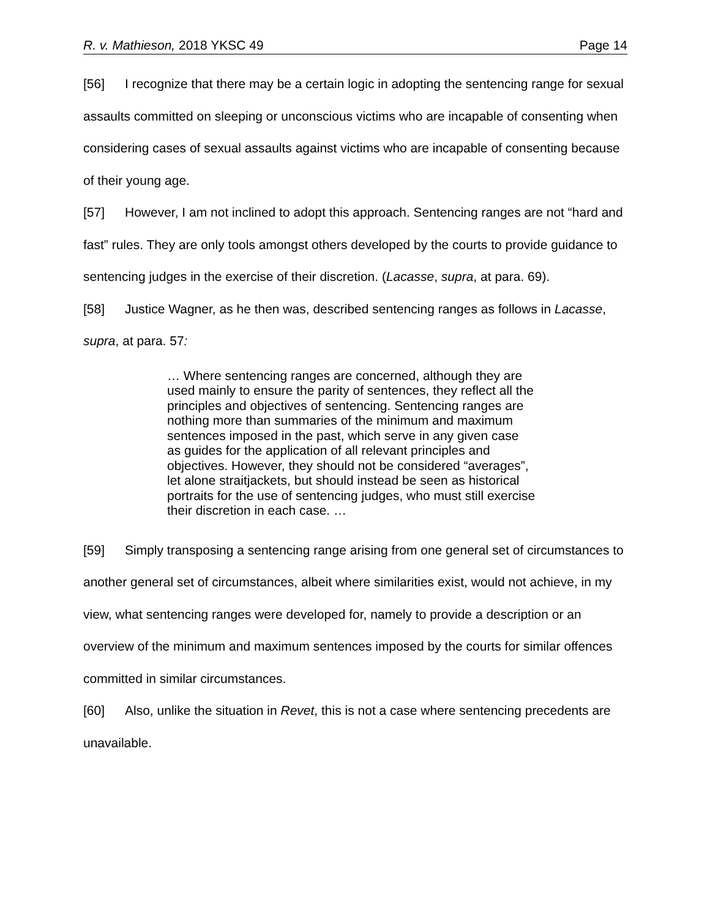R. v. Mathieson, 2018 YKSC 49 Page 14
[56] I recognize that there may be a certain logic in adopting the sentencing range for sexual assaults committed on sleeping or unconscious victims who are incapable of consenting when considering cases of sexual assaults against victims who are incapable of consenting because of their young age.
[57] However, I am not inclined to adopt this approach. Sentencing ranges are not “hard and fast” rules. They are only tools amongst others developed by the courts to provide guidance to sentencing judges in the exercise of their discretion. (Lacasse, supra, at para. 69).
[58] Justice Wagner, as he then was, described sentencing ranges as follows in Lacasse, supra, at para. 57:
… Where sentencing ranges are concerned, although they are used mainly to ensure the parity of sentences, they reflect all the principles and objectives of sentencing. Sentencing ranges are nothing more than summaries of the minimum and maximum sentences imposed in the past, which serve in any given case as guides for the application of all relevant principles and objectives. However, they should not be considered “averages”, let alone straitjackets, but should instead be seen as historical portraits for the use of sentencing judges, who must still exercise their discretion in each case. …
[59] Simply transposing a sentencing range arising from one general set of circumstances to another general set of circumstances, albeit where similarities exist, would not achieve, in my view, what sentencing ranges were developed for, namely to provide a description or an overview of the minimum and maximum sentences imposed by the courts for similar offences committed in similar circumstances.
[60] Also, unlike the situation in Revet, this is not a case where sentencing precedents are unavailable.